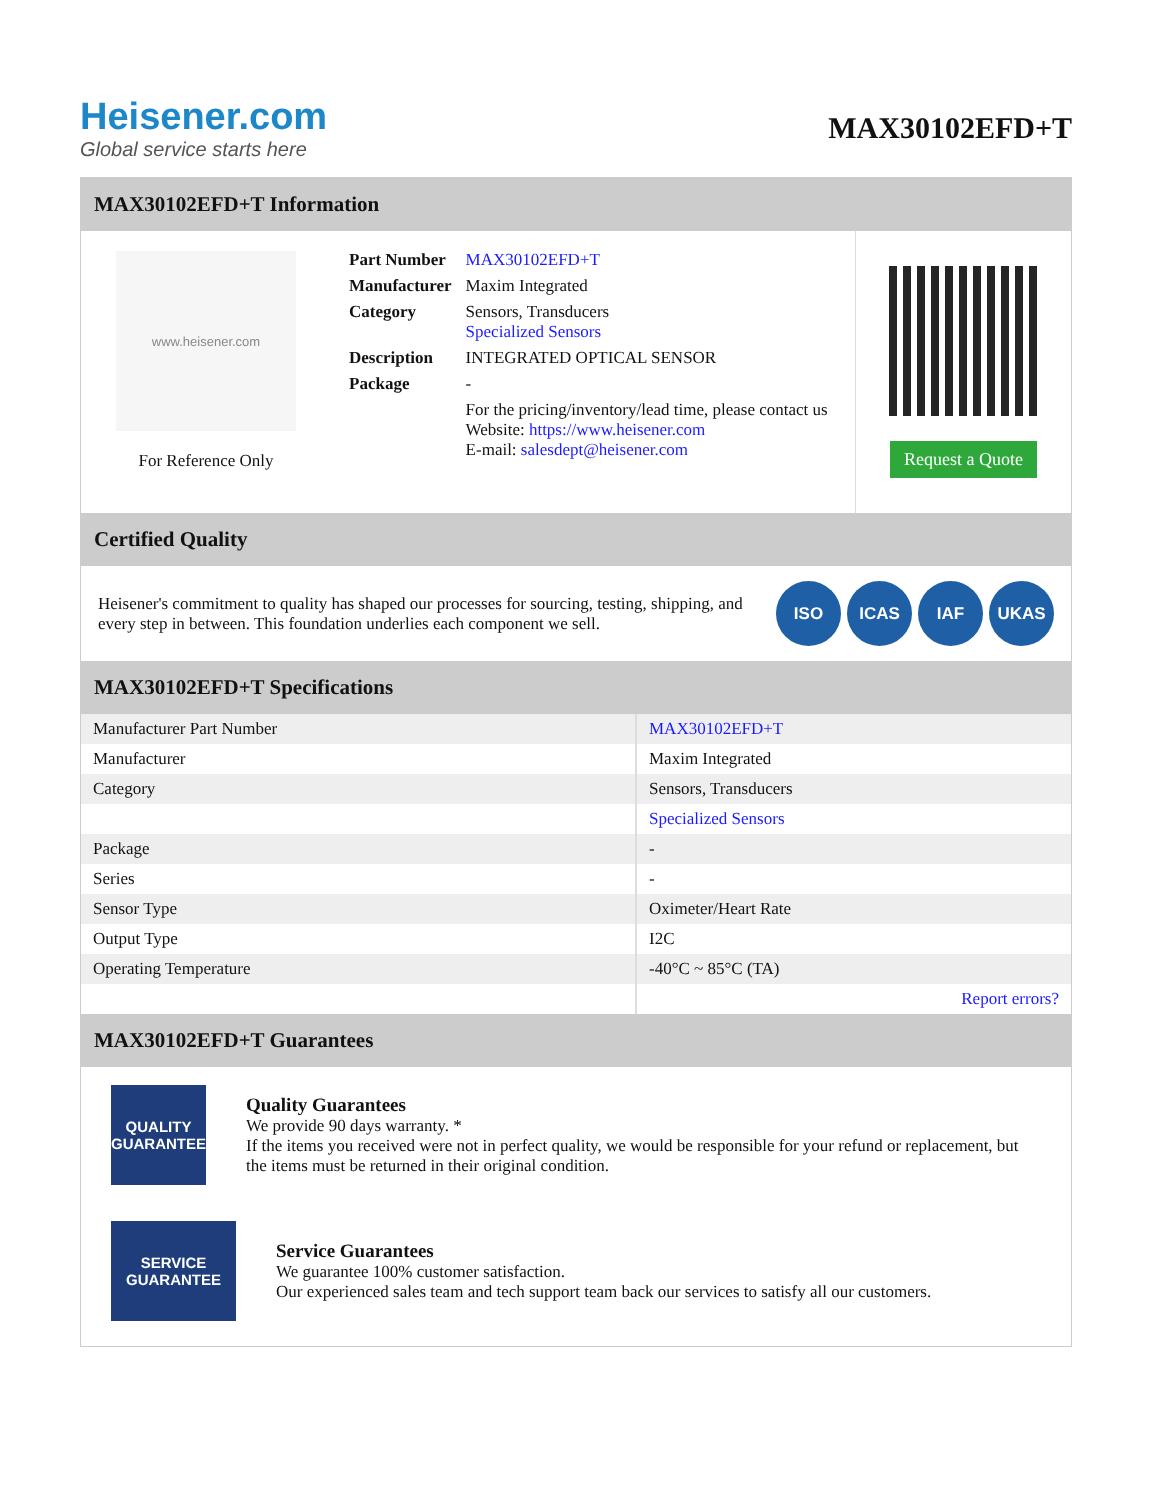Heisener.com
Global service starts here
MAX30102EFD+T
MAX30102EFD+T Information
www.heisener.com
For Reference Only
| Part Number | MAX30102EFD+T |
| Manufacturer | Maxim Integrated |
| Category | Sensors, Transducers Specialized Sensors |
| Description | INTEGRATED OPTICAL SENSOR |
| Package | - |
| | For the pricing/inventory/lead time, please contact us Website: https://www.heisener.com E-mail: salesdept@heisener.com |
Request a Quote
Certified Quality
Heisener's commitment to quality has shaped our processes for sourcing, testing, shipping, and every step in between. This foundation underlies each component we sell.
ISO ICAS IAF UKAS
MAX30102EFD+T Specifications
| Manufacturer Part Number | MAX30102EFD+T |
| Manufacturer | Maxim Integrated |
| Category | Sensors, Transducers |
| | Specialized Sensors |
| Package | - |
| Series | - |
| Sensor Type | Oximeter/Heart Rate |
| Output Type | I2C |
| Operating Temperature | -40°C ~ 85°C (TA) |
| | Report errors? |
MAX30102EFD+T Guarantees
QUALITY GUARANTEE
Quality Guarantees
We provide 90 days warranty. *
If the items you received were not in perfect quality, we would be responsible for your refund or replacement, but the items must be returned in their original condition.
SERVICE GUARANTEE
Service Guarantees
We guarantee 100% customer satisfaction.
Our experienced sales team and tech support team back our services to satisfy all our customers.